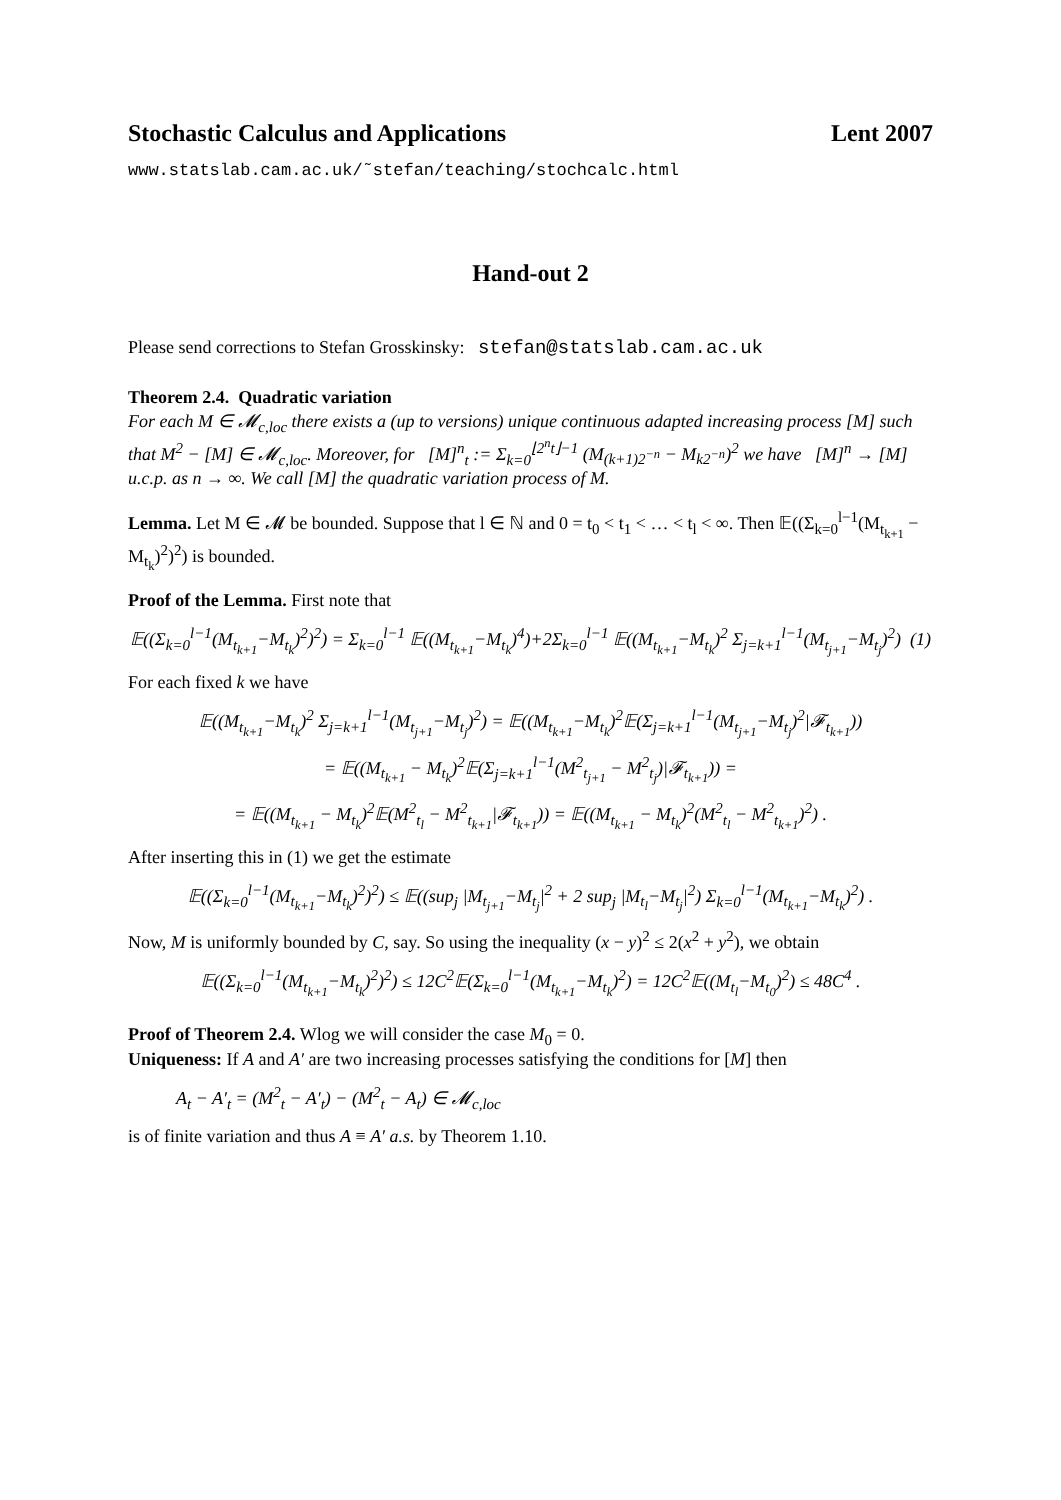Stochastic Calculus and Applications Lent 2007
www.statslab.cam.ac.uk/˜stefan/teaching/stochcalc.html
Hand-out 2
Please send corrections to Stefan Grosskinsky: stefan@statslab.cam.ac.uk
Theorem 2.4. Quadratic variation
For each M ∈ 𝓜<sub>c,loc</sub> there exists a (up to versions) unique continuous adapted increasing process [M] such that M<sup>2</sup> − [M] ∈ 𝓜<sub>c,loc</sub>. Moreover, for [M]<sup>n</sup><sub>t</sub> := Σ<sub>k=0</sub><sup>⌊2<sup>n</sup>t⌋−1</sup> (M<sub>(k+1)2<sup>−n</sup></sub> − M<sub>k2<sup>−n</sup></sub>)<sup>2</sup> we have [M]<sup>n</sup> → [M] u.c.p. as n → ∞. We call [M] the quadratic variation process of M.
Lemma. Let M ∈ 𝓜 be bounded. Suppose that l ∈ ℕ and 0 = t<sub>0</sub> < t<sub>1</sub> < … < t<sub>l</sub> < ∞. Then 𝔼((Σ<sub>k=0</sub><sup>l−1</sup>(M<sub>t<sub>k+1</sub></sub> − M<sub>t<sub>k</sub></sub>)<sup>2</sup>)<sup>2</sup>) is bounded.
Proof of the Lemma. First note that
𝔼((Σ<sub>k=0</sub><sup>l−1</sup>(M<sub>t<sub>k+1</sub></sub>−M<sub>t<sub>k</sub></sub>)<sup>2</sup>)<sup>2</sup>) = Σ<sub>k=0</sub><sup>l−1</sup> 𝔼((M<sub>t<sub>k+1</sub></sub>−M<sub>t<sub>k</sub></sub>)<sup>4</sup>)+2Σ<sub>k=0</sub><sup>l−1</sup> 𝔼((M<sub>t<sub>k+1</sub></sub>−M<sub>t<sub>k</sub></sub>)<sup>2</sup> Σ<sub>j=k+1</sub><sup>l−1</sup>(M<sub>t<sub>j+1</sub></sub>−M<sub>t<sub>j</sub></sub>)<sup>2</sup>) (1)
For each fixed k we have
𝔼((M<sub>t<sub>k+1</sub></sub>−M<sub>t<sub>k</sub></sub>)<sup>2</sup> Σ<sub>j=k+1</sub><sup>l−1</sup>(M<sub>t<sub>j+1</sub></sub>−M<sub>t<sub>j</sub></sub>)<sup>2</sup>) = 𝔼((M<sub>t<sub>k+1</sub></sub>−M<sub>t<sub>k</sub></sub>)<sup>2</sup>𝔼(Σ<sub>j=k+1</sub><sup>l−1</sup>(M<sub>t<sub>j+1</sub></sub>−M<sub>t<sub>j</sub></sub>)<sup>2</sup>|𝓕<sub>t<sub>k+1</sub></sub>))
= 𝔼((M<sub>t<sub>k+1</sub></sub> − M<sub>t<sub>k</sub></sub>)<sup>2</sup>𝔼(Σ<sub>j=k+1</sub><sup>l−1</sup>(M<sup>2</sup><sub>t<sub>j+1</sub></sub> − M<sup>2</sup><sub>t<sub>j</sub></sub>)|𝓕<sub>t<sub>k+1</sub></sub>)) =
= 𝔼((M<sub>t<sub>k+1</sub></sub> − M<sub>t<sub>k</sub></sub>)<sup>2</sup>𝔼(M<sup>2</sup><sub>t<sub>l</sub></sub> − M<sup>2</sup><sub>t<sub>k+1</sub></sub>|𝓕<sub>t<sub>k+1</sub></sub>)) = 𝔼((M<sub>t<sub>k+1</sub></sub> − M<sub>t<sub>k</sub></sub>)<sup>2</sup>(M<sup>2</sup><sub>t<sub>l</sub></sub> − M<sup>2</sup><sub>t<sub>k+1</sub></sub>)<sup>2</sup>) .
After inserting this in (1) we get the estimate
𝔼((Σ<sub>k=0</sub><sup>l−1</sup>(M<sub>t<sub>k+1</sub></sub>−M<sub>t<sub>k</sub></sub>)<sup>2</sup>)<sup>2</sup>) ≤ 𝔼((sup<sub>j</sub> |M<sub>t<sub>j+1</sub></sub>−M<sub>t<sub>j</sub></sub>|<sup>2</sup> + 2 sup<sub>j</sub> |M<sub>t<sub>l</sub></sub>−M<sub>t<sub>j</sub></sub>|<sup>2</sup>) Σ<sub>k=0</sub><sup>l−1</sup>(M<sub>t<sub>k+1</sub></sub>−M<sub>t<sub>k</sub></sub>)<sup>2</sup>) .
Now, M is uniformly bounded by C, say. So using the inequality (x − y)<sup>2</sup> ≤ 2(x<sup>2</sup> + y<sup>2</sup>), we obtain
𝔼((Σ<sub>k=0</sub><sup>l−1</sup>(M<sub>t<sub>k+1</sub></sub>−M<sub>t<sub>k</sub></sub>)<sup>2</sup>)<sup>2</sup>) ≤ 12C<sup>2</sup>𝔼(Σ<sub>k=0</sub><sup>l−1</sup>(M<sub>t<sub>k+1</sub></sub>−M<sub>t<sub>k</sub></sub>)<sup>2</sup>) = 12C<sup>2</sup>𝔼((M<sub>t<sub>l</sub></sub>−M<sub>t<sub>0</sub></sub>)<sup>2</sup>) ≤ 48C<sup>4</sup> .
Proof of Theorem 2.4. Wlog we will consider the case M<sub>0</sub> = 0.
Uniqueness: If A and A′ are two increasing processes satisfying the conditions for [M] then
A<sub>t</sub> − A′<sub>t</sub> = (M<sup>2</sup><sub>t</sub> − A′<sub>t</sub>) − (M<sup>2</sup><sub>t</sub> − A<sub>t</sub>) ∈ 𝓜<sub>c,loc</sub>
is of finite variation and thus A ≡ A′ a.s. by Theorem 1.10.